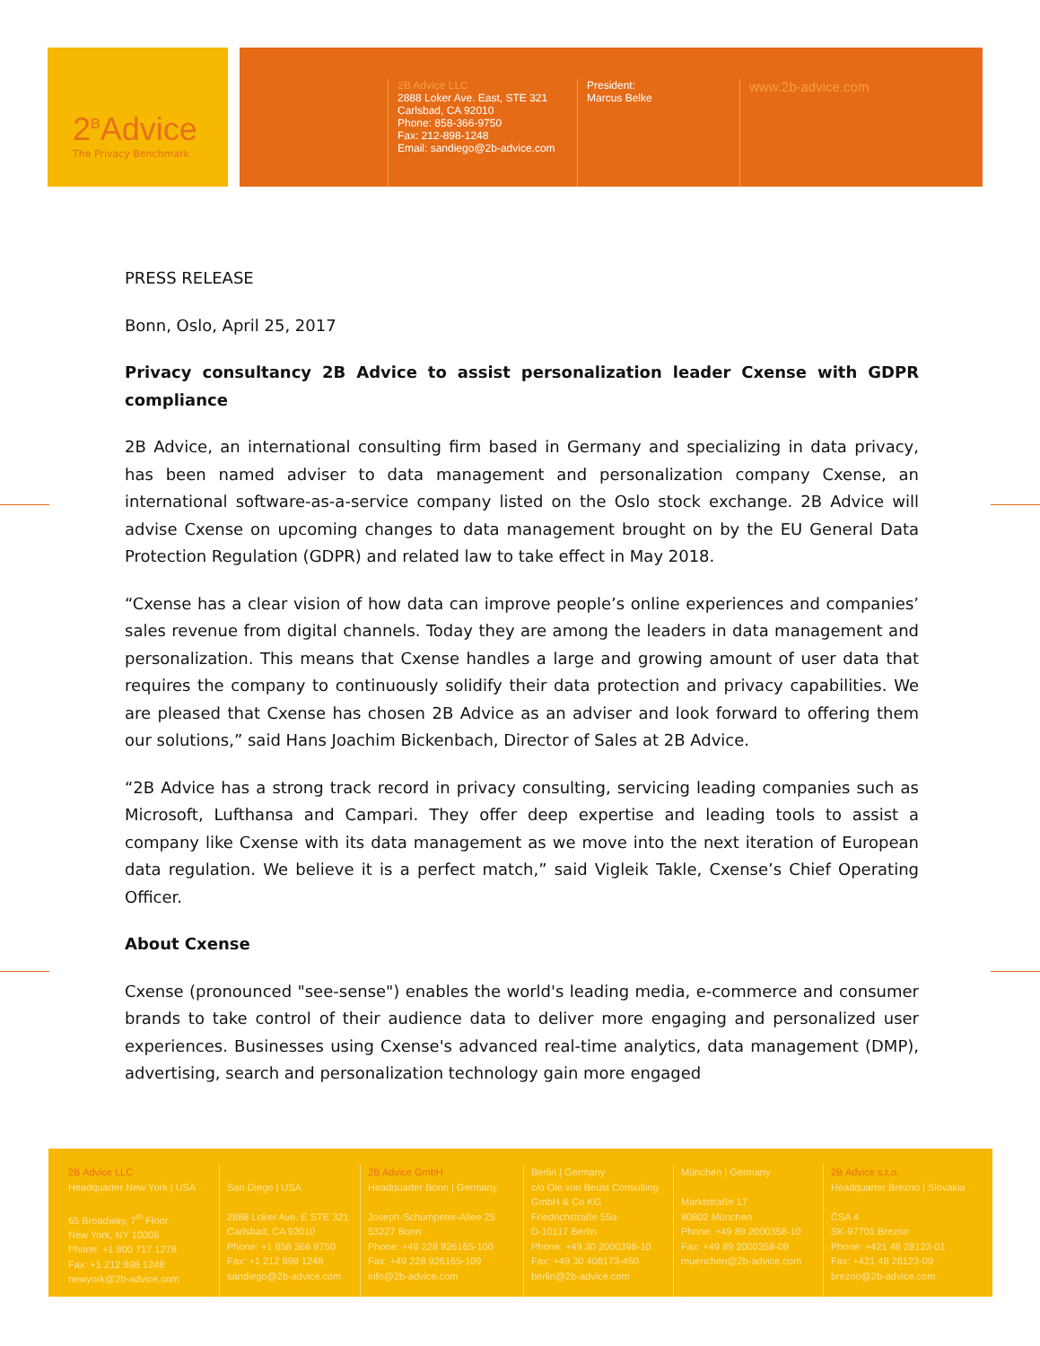2<sup>B</sup>Advice
The Privacy Benchmark
2B Advice LLC
2888 Loker Ave. East, STE 321
Carlsbad, CA 92010
Phone: 858-366-9750
Fax: 212-898-1248
Email: sandiego@2b-advice.com
President:
Marcus Belke
www.2b-advice.com
PRESS RELEASE
Bonn, Oslo, April 25, 2017
Privacy consultancy 2B Advice to assist personalization leader Cxense with GDPR compliance
2B Advice, an international consulting firm based in Germany and specializing in data privacy, has been named adviser to data management and personalization company Cxense, an international software-as-a-service company listed on the Oslo stock exchange. 2B Advice will advise Cxense on upcoming changes to data management brought on by the EU General Data Protection Regulation (GDPR) and related law to take effect in May 2018.
“Cxense has a clear vision of how data can improve people’s online experiences and companies’ sales revenue from digital channels. Today they are among the leaders in data management and personalization. This means that Cxense handles a large and growing amount of user data that requires the company to continuously solidify their data protection and privacy capabilities. We are pleased that Cxense has chosen 2B Advice as an adviser and look forward to offering them our solutions,” said Hans Joachim Bickenbach, Director of Sales at 2B Advice.
“2B Advice has a strong track record in privacy consulting, servicing leading companies such as Microsoft, Lufthansa and Campari. They offer deep expertise and leading tools to assist a company like Cxense with its data management as we move into the next iteration of European data regulation. We believe it is a perfect match,” said Vigleik Takle, Cxense’s Chief Operating Officer.
About Cxense
Cxense (pronounced "see-sense") enables the world's leading media, e-commerce and consumer brands to take control of their audience data to deliver more engaging and personalized user experiences. Businesses using Cxense's advanced real-time analytics, data management (DMP), advertising, search and personalization technology gain more engaged
2B Advice LLC
Headquarter New York | USA
65 Broadway, 7<sup>th</sup> Floor
New York, NY 10006
Phone: +1 800 717 1278
Fax: +1 212 898 1248
newyork@2b-advice.com
San Diego | USA
2888 Loker Ave. E STE 321
Carlsbad, CA 92010
Phone: +1 858 366 9750
Fax: +1 212 898 1248
sandiego@2b-advice.com
2B Advice GmbH
Headquarter Bonn | Germany
Joseph-Schumpeter-Allee 25
53227 Bonn
Phone: +49 228 926165-100
Fax: +49 228 926165-109
info@2b-advice.com
Berlin | Germany
c/o Ole von Beust Consulting GmbH & Co KG
Friedrichstraße 55a
D-10117 Berlin
Phone: +49 30 2000398-10
Fax: +49 30 408173-450
berlin@2b-advice.com
München | Germany
Marktstraße 17
80802 München
Phone: +49 89 2000358-10
Fax: +49 89 2000358-09
muenchen@2b-advice.com
2B Advice s.r.o.
Headquarter Brezno | Slovakia
ČSA 4
SK-97701 Brezno
Phone: +421 48 28123-01
Fax: +421 48 28123-09
brezno@2b-advice.com